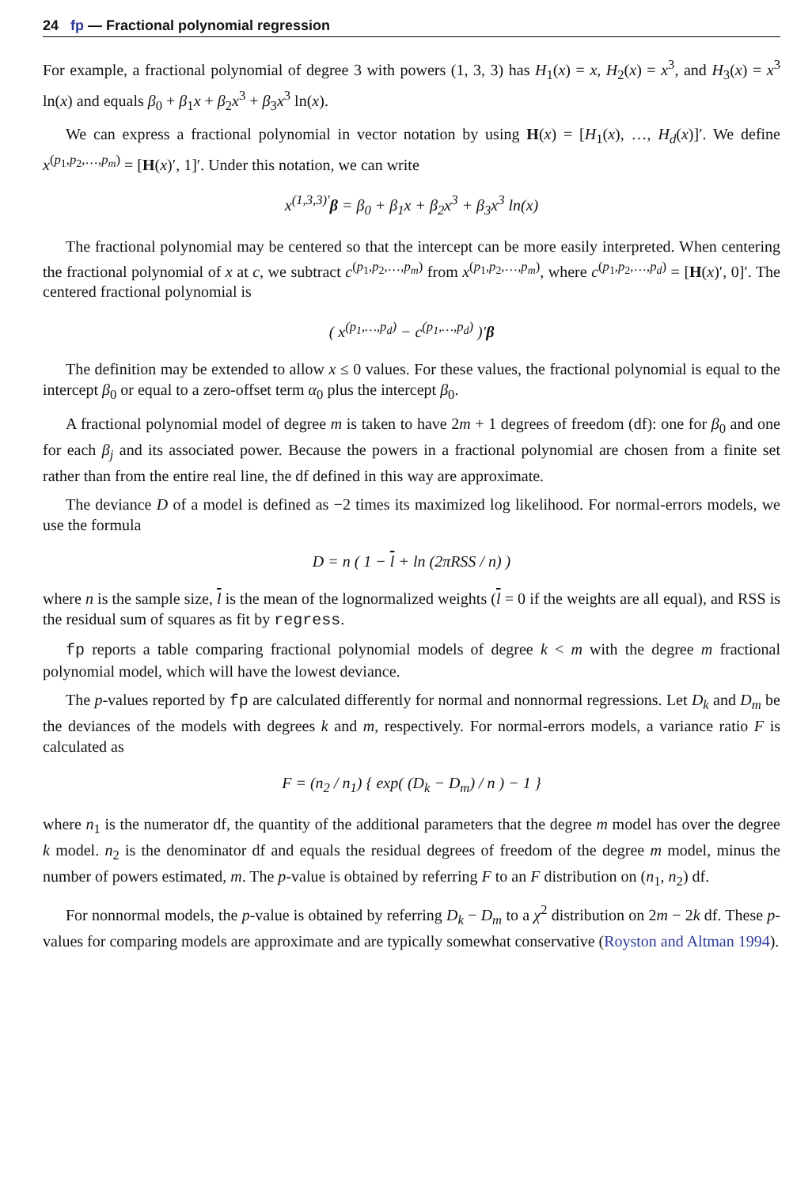24 fp — Fractional polynomial regression
For example, a fractional polynomial of degree 3 with powers (1, 3, 3) has H<sub>1</sub>(x) = x, H<sub>2</sub>(x) = x<sup>3</sup>, and H<sub>3</sub>(x) = x<sup>3</sup> ln(x) and equals β<sub>0</sub> + β<sub>1</sub>x + β<sub>2</sub>x<sup>3</sup> + β<sub>3</sub>x<sup>3</sup> ln(x).
We can express a fractional polynomial in vector notation by using H(x) = [H<sub>1</sub>(x), …, H<sub>d</sub>(x)]′. We define x<sup>(p<sub>1</sub>,p<sub>2</sub>,…,p<sub>m</sub>)</sup> = [H(x)′, 1]′. Under this notation, we can write
x<sup>(1,3,3)′</sup>β = β<sub>0</sub> + β<sub>1</sub>x + β<sub>2</sub>x<sup>3</sup> + β<sub>3</sub>x<sup>3</sup> ln(x)
The fractional polynomial may be centered so that the intercept can be more easily interpreted. When centering the fractional polynomial of x at c, we subtract c<sup>(p<sub>1</sub>,p<sub>2</sub>,…,p<sub>m</sub>)</sup> from x<sup>(p<sub>1</sub>,p<sub>2</sub>,…,p<sub>m</sub>)</sup>, where c<sup>(p<sub>1</sub>,p<sub>2</sub>,…,p<sub>d</sub>)</sup> = [H(x)′, 0]′. The centered fractional polynomial is
( x<sup>(p<sub>1</sub>,…,p<sub>d</sub>)</sup> − c<sup>(p<sub>1</sub>,…,p<sub>d</sub>)</sup> )′β
The definition may be extended to allow x ≤ 0 values. For these values, the fractional polynomial is equal to the intercept β<sub>0</sub> or equal to a zero-offset term α<sub>0</sub> plus the intercept β<sub>0</sub>.
A fractional polynomial model of degree m is taken to have 2m + 1 degrees of freedom (df): one for β<sub>0</sub> and one for each β<sub>j</sub> and its associated power. Because the powers in a fractional polynomial are chosen from a finite set rather than from the entire real line, the df defined in this way are approximate.
The deviance D of a model is defined as −2 times its maximized log likelihood. For normal-errors models, we use the formula
D = n ( 1 − l + ln (2πRSS / n) )
where n is the sample size, l is the mean of the lognormalized weights (l = 0 if the weights are all equal), and RSS is the residual sum of squares as fit by regress.
fp reports a table comparing fractional polynomial models of degree k < m with the degree m fractional polynomial model, which will have the lowest deviance.
The p-values reported by fp are calculated differently for normal and nonnormal regressions. Let D<sub>k</sub> and D<sub>m</sub> be the deviances of the models with degrees k and m, respectively. For normal-errors models, a variance ratio F is calculated as
F = (n<sub>2</sub> / n<sub>1</sub>) { exp( (D<sub>k</sub> − D<sub>m</sub>) / n ) − 1 }
where n<sub>1</sub> is the numerator df, the quantity of the additional parameters that the degree m model has over the degree k model. n<sub>2</sub> is the denominator df and equals the residual degrees of freedom of the degree m model, minus the number of powers estimated, m. The p-value is obtained by referring F to an F distribution on (n<sub>1</sub>, n<sub>2</sub>) df.
For nonnormal models, the p-value is obtained by referring D<sub>k</sub> − D<sub>m</sub> to a χ<sup>2</sup> distribution on 2m − 2k df. These p-values for comparing models are approximate and are typically somewhat conservative (Royston and Altman 1994).